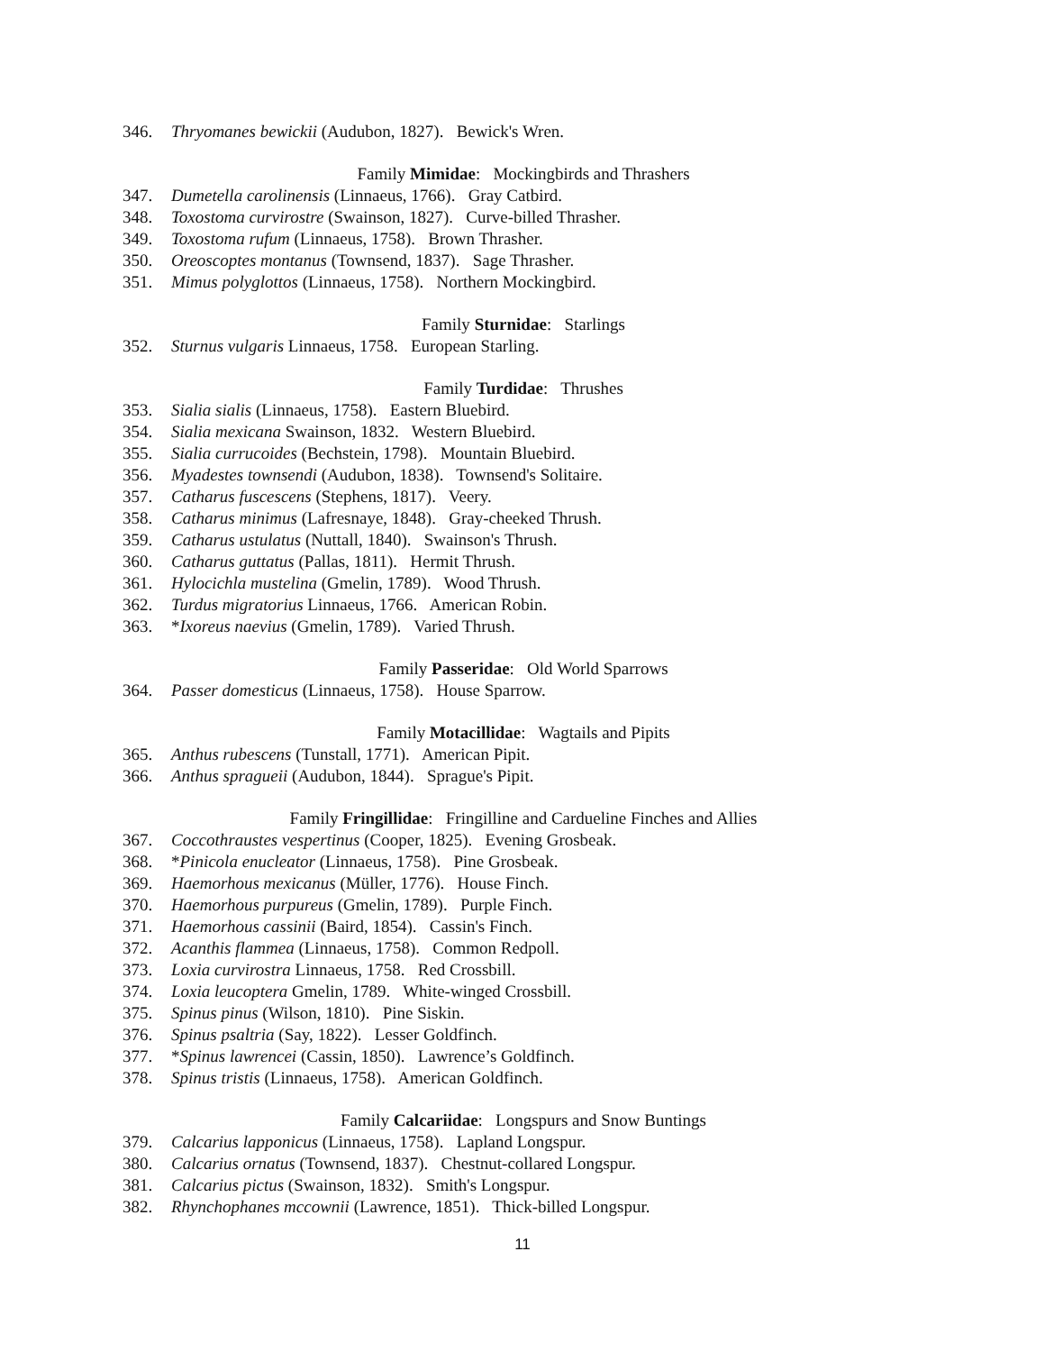346. Thryomanes bewickii (Audubon, 1827). Bewick's Wren.
Family Mimidae: Mockingbirds and Thrashers
347. Dumetella carolinensis (Linnaeus, 1766). Gray Catbird.
348. Toxostoma curvirostre (Swainson, 1827). Curve-billed Thrasher.
349. Toxostoma rufum (Linnaeus, 1758). Brown Thrasher.
350. Oreoscoptes montanus (Townsend, 1837). Sage Thrasher.
351. Mimus polyglottos (Linnaeus, 1758). Northern Mockingbird.
Family Sturnidae: Starlings
352. Sturnus vulgaris Linnaeus, 1758. European Starling.
Family Turdidae: Thrushes
353. Sialia sialis (Linnaeus, 1758). Eastern Bluebird.
354. Sialia mexicana Swainson, 1832. Western Bluebird.
355. Sialia currucoides (Bechstein, 1798). Mountain Bluebird.
356. Myadestes townsendi (Audubon, 1838). Townsend's Solitaire.
357. Catharus fuscescens (Stephens, 1817). Veery.
358. Catharus minimus (Lafresnaye, 1848). Gray-cheeked Thrush.
359. Catharus ustulatus (Nuttall, 1840). Swainson's Thrush.
360. Catharus guttatus (Pallas, 1811). Hermit Thrush.
361. Hylocichla mustelina (Gmelin, 1789). Wood Thrush.
362. Turdus migratorius Linnaeus, 1766. American Robin.
363. *Ixoreus naevius (Gmelin, 1789). Varied Thrush.
Family Passeridae: Old World Sparrows
364. Passer domesticus (Linnaeus, 1758). House Sparrow.
Family Motacillidae: Wagtails and Pipits
365. Anthus rubescens (Tunstall, 1771). American Pipit.
366. Anthus spragueii (Audubon, 1844). Sprague's Pipit.
Family Fringillidae: Fringilline and Cardueline Finches and Allies
367. Coccothraustes vespertinus (Cooper, 1825). Evening Grosbeak.
368. *Pinicola enucleator (Linnaeus, 1758). Pine Grosbeak.
369. Haemorhous mexicanus (Müller, 1776). House Finch.
370. Haemorhous purpureus (Gmelin, 1789). Purple Finch.
371. Haemorhous cassinii (Baird, 1854). Cassin's Finch.
372. Acanthis flammea (Linnaeus, 1758). Common Redpoll.
373. Loxia curvirostra Linnaeus, 1758. Red Crossbill.
374. Loxia leucoptera Gmelin, 1789. White-winged Crossbill.
375. Spinus pinus (Wilson, 1810). Pine Siskin.
376. Spinus psaltria (Say, 1822). Lesser Goldfinch.
377. *Spinus lawrencei (Cassin, 1850). Lawrence’s Goldfinch.
378. Spinus tristis (Linnaeus, 1758). American Goldfinch.
Family Calcariidae: Longspurs and Snow Buntings
379. Calcarius lapponicus (Linnaeus, 1758). Lapland Longspur.
380. Calcarius ornatus (Townsend, 1837). Chestnut-collared Longspur.
381. Calcarius pictus (Swainson, 1832). Smith's Longspur.
382. Rhynchophanes mccownii (Lawrence, 1851). Thick-billed Longspur.
11